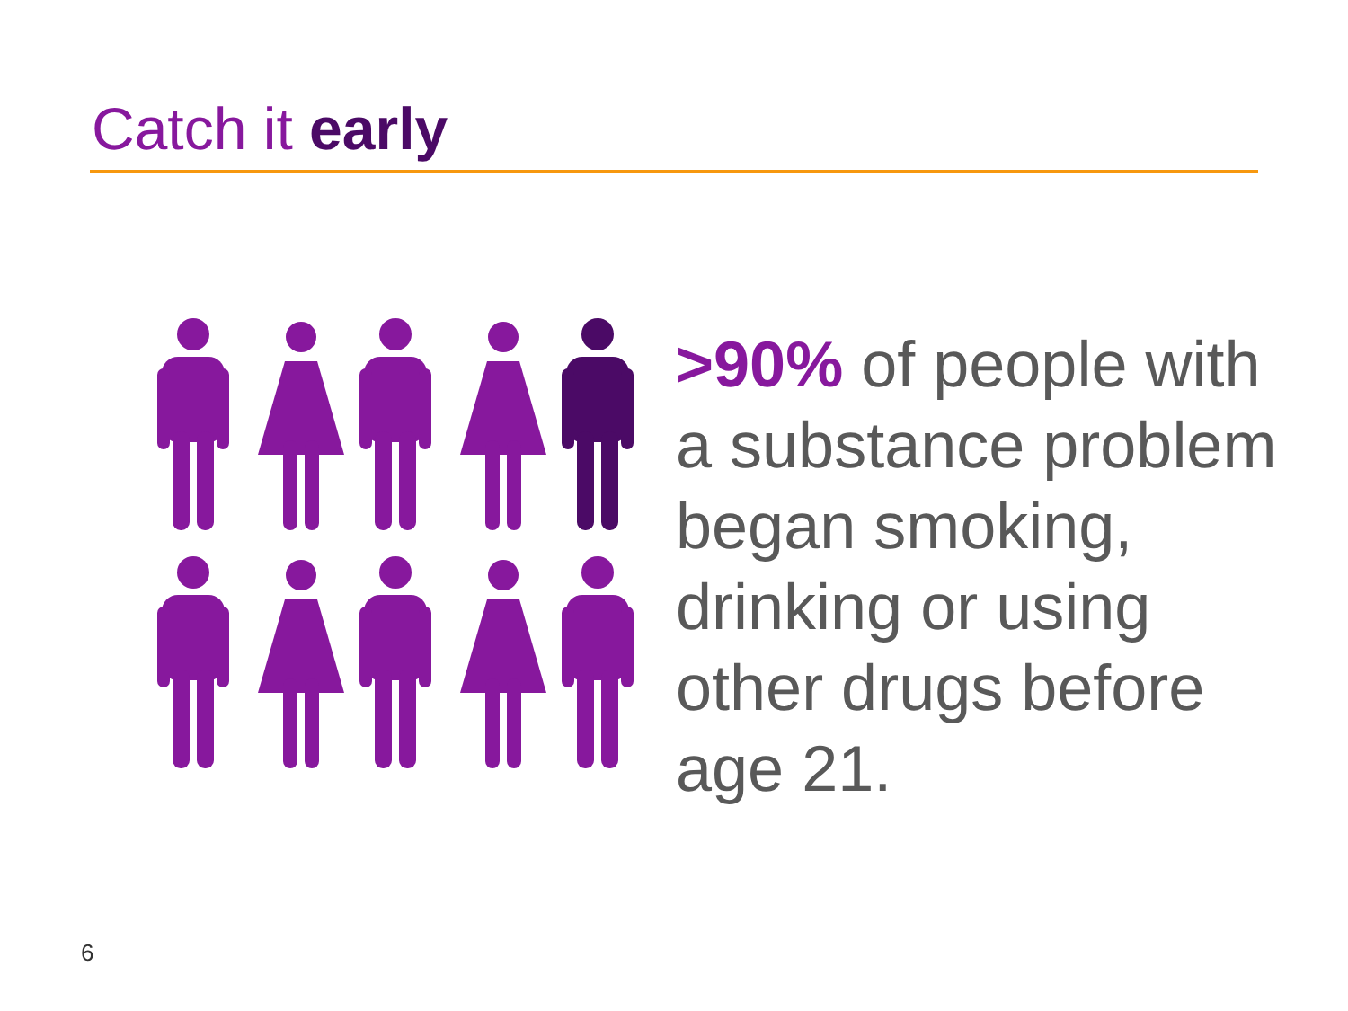Catch it early
>90% of people with a substance problem began smoking, drinking or using other drugs before age 21.
6